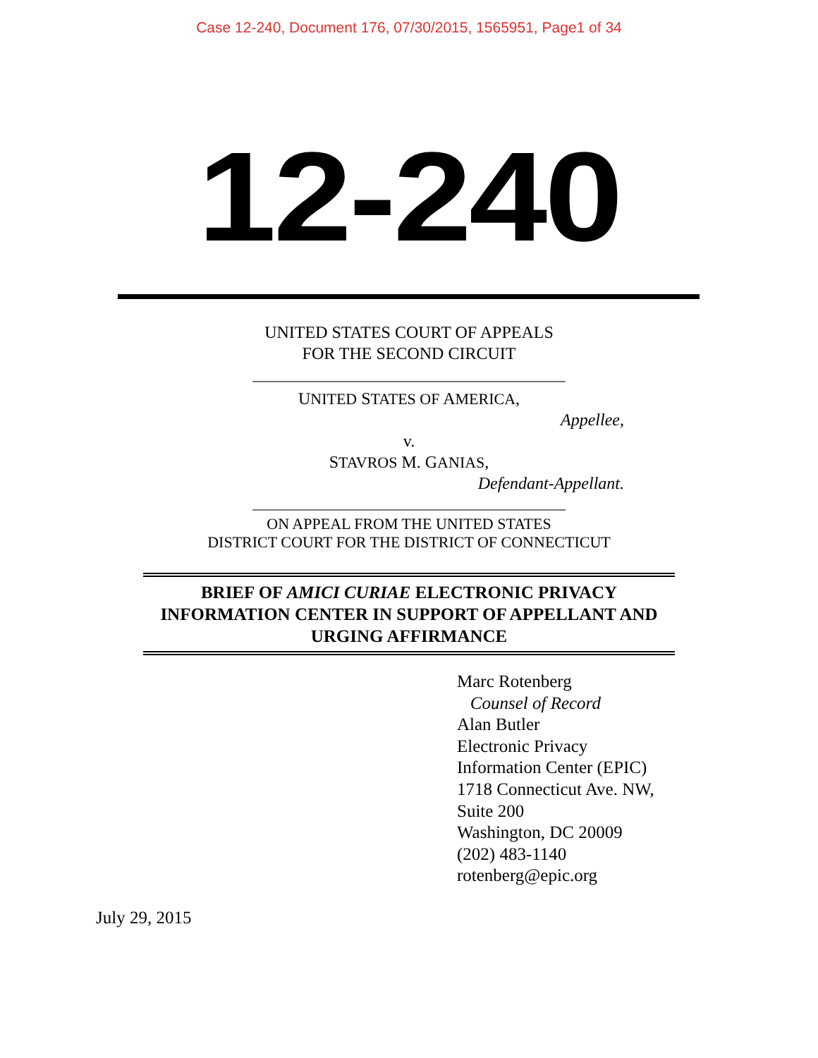Case 12-240, Document 176, 07/30/2015, 1565951, Page1 of 34
12-240
UNITED STATES COURT OF APPEALS
FOR THE SECOND CIRCUIT
UNITED STATES OF AMERICA,
Appellee,
v.
STAVROS M. GANIAS,
Defendant-Appellant.
ON APPEAL FROM THE UNITED STATES
DISTRICT COURT FOR THE DISTRICT OF CONNECTICUT
BRIEF OF AMICI CURIAE ELECTRONIC PRIVACY INFORMATION CENTER IN SUPPORT OF APPELLANT AND URGING AFFIRMANCE
Marc Rotenberg
Counsel of Record
Alan Butler
Electronic Privacy
Information Center (EPIC)
1718 Connecticut Ave. NW,
Suite 200
Washington, DC 20009
(202) 483-1140
rotenberg@epic.org
July 29, 2015